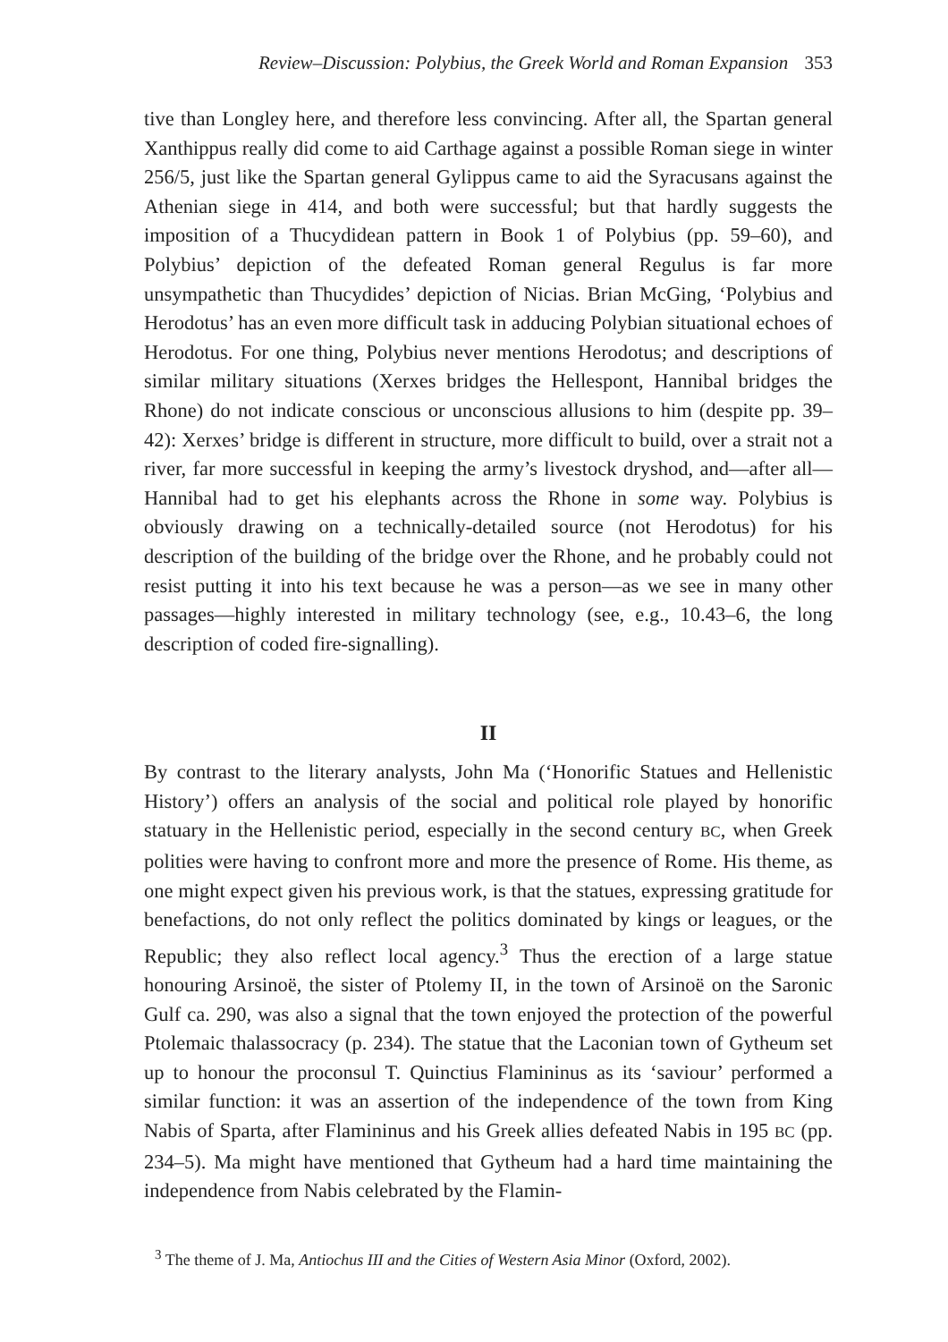Review–Discussion: Polybius, the Greek World and Roman Expansion 353
tive than Longley here, and therefore less convincing. After all, the Spartan general Xanthippus really did come to aid Carthage against a possible Roman siege in winter 256/5, just like the Spartan general Gylippus came to aid the Syracusans against the Athenian siege in 414, and both were successful; but that hardly suggests the imposition of a Thucydidean pattern in Book 1 of Polybius (pp. 59–60), and Polybius’ depiction of the defeated Roman general Regulus is far more unsympathetic than Thucydides’ depiction of Nicias. Brian McGing, ‘Polybius and Herodotus’ has an even more difficult task in adducing Polybian situational echoes of Herodotus. For one thing, Polybius never mentions Herodotus; and descriptions of similar military situations (Xerxes bridges the Hellespont, Hannibal bridges the Rhone) do not indicate conscious or unconscious allusions to him (despite pp. 39–42): Xerxes’ bridge is different in structure, more difficult to build, over a strait not a river, far more successful in keeping the army’s livestock dryshod, and—after all—Hannibal had to get his elephants across the Rhone in some way. Polybius is obviously drawing on a technically-detailed source (not Herodotus) for his description of the building of the bridge over the Rhone, and he probably could not resist putting it into his text because he was a person—as we see in many other passages—highly interested in military technology (see, e.g., 10.43–6, the long description of coded fire-signalling).
II
By contrast to the literary analysts, John Ma (‘Honorific Statues and Hellenistic History’) offers an analysis of the social and political role played by honorific statuary in the Hellenistic period, especially in the second century BC, when Greek polities were having to confront more and more the presence of Rome. His theme, as one might expect given his previous work, is that the statues, expressing gratitude for benefactions, do not only reflect the politics dominated by kings or leagues, or the Republic; they also reflect local agency.<sup>3</sup> Thus the erection of a large statue honouring Arsinoë, the sister of Ptolemy II, in the town of Arsinoë on the Saronic Gulf ca. 290, was also a signal that the town enjoyed the protection of the powerful Ptolemaic thalassocracy (p. 234). The statue that the Laconian town of Gytheum set up to honour the proconsul T. Quinctius Flamininus as its ‘saviour’ performed a similar function: it was an assertion of the independence of the town from King Nabis of Sparta, after Flamininus and his Greek allies defeated Nabis in 195 BC (pp. 234–5). Ma might have mentioned that Gytheum had a hard time maintaining the independence from Nabis celebrated by the Flamin-
<sup>3</sup> The theme of J. Ma, Antiochus III and the Cities of Western Asia Minor (Oxford, 2002).